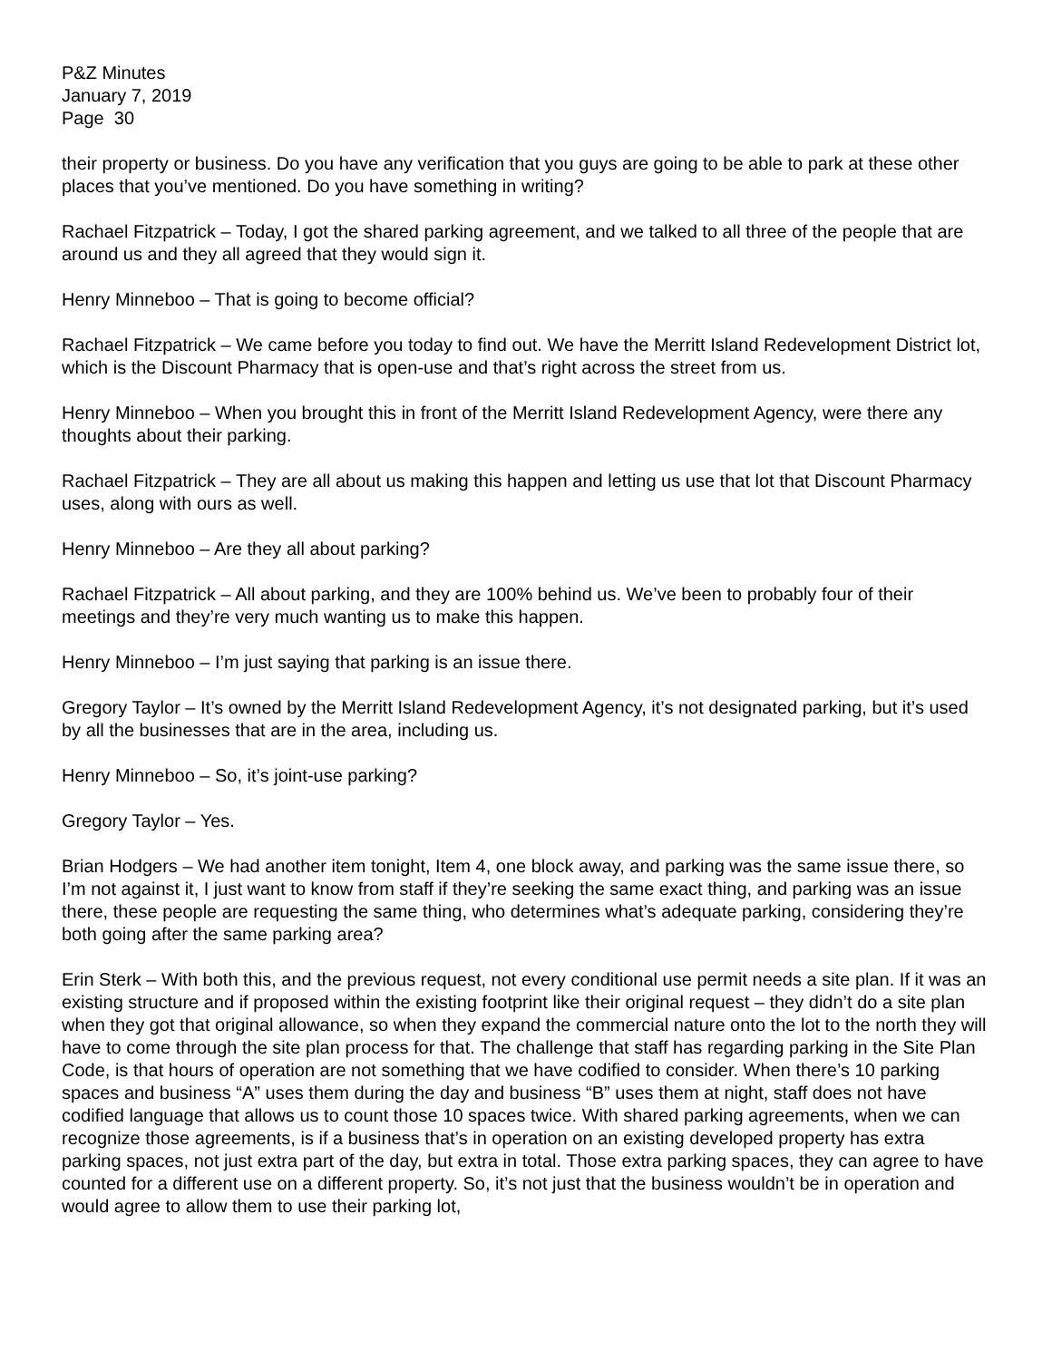P&Z Minutes
January 7, 2019
Page 30
their property or business. Do you have any verification that you guys are going to be able to park at these other places that you’ve mentioned. Do you have something in writing?
Rachael Fitzpatrick – Today, I got the shared parking agreement, and we talked to all three of the people that are around us and they all agreed that they would sign it.
Henry Minneboo – That is going to become official?
Rachael Fitzpatrick – We came before you today to find out. We have the Merritt Island Redevelopment District lot, which is the Discount Pharmacy that is open-use and that’s right across the street from us.
Henry Minneboo – When you brought this in front of the Merritt Island Redevelopment Agency, were there any thoughts about their parking.
Rachael Fitzpatrick – They are all about us making this happen and letting us use that lot that Discount Pharmacy uses, along with ours as well.
Henry Minneboo – Are they all about parking?
Rachael Fitzpatrick – All about parking, and they are 100% behind us. We’ve been to probably four of their meetings and they’re very much wanting us to make this happen.
Henry Minneboo – I’m just saying that parking is an issue there.
Gregory Taylor – It’s owned by the Merritt Island Redevelopment Agency, it’s not designated parking, but it’s used by all the businesses that are in the area, including us.
Henry Minneboo – So, it’s joint-use parking?
Gregory Taylor – Yes.
Brian Hodgers – We had another item tonight, Item 4, one block away, and parking was the same issue there, so I’m not against it, I just want to know from staff if they’re seeking the same exact thing, and parking was an issue there, these people are requesting the same thing, who determines what’s adequate parking, considering they’re both going after the same parking area?
Erin Sterk – With both this, and the previous request, not every conditional use permit needs a site plan. If it was an existing structure and if proposed within the existing footprint like their original request – they didn’t do a site plan when they got that original allowance, so when they expand the commercial nature onto the lot to the north they will have to come through the site plan process for that. The challenge that staff has regarding parking in the Site Plan Code, is that hours of operation are not something that we have codified to consider. When there’s 10 parking spaces and business “A” uses them during the day and business “B” uses them at night, staff does not have codified language that allows us to count those 10 spaces twice. With shared parking agreements, when we can recognize those agreements, is if a business that’s in operation on an existing developed property has extra parking spaces, not just extra part of the day, but extra in total. Those extra parking spaces, they can agree to have counted for a different use on a different property. So, it’s not just that the business wouldn’t be in operation and would agree to allow them to use their parking lot,